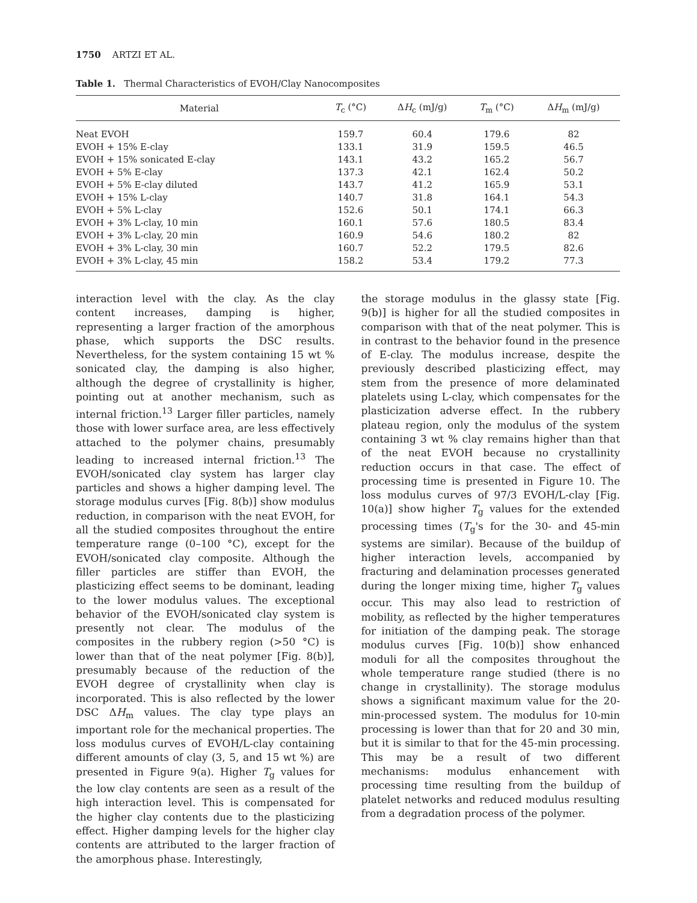1750 ARTZI ET AL.
Table 1. Thermal Characteristics of EVOH/Clay Nanocomposites
| Material | T<sub>c</sub> (°C) | Δ H<sub>c</sub> (mJ/g) | T<sub>m</sub> (°C) | Δ H<sub>m</sub> (mJ/g) |
| --- | --- | --- | --- | --- |
| Neat EVOH | 159.7 | 60.4 | 179.6 | 82 |
| EVOH + 15% E-clay | 133.1 | 31.9 | 159.5 | 46.5 |
| EVOH + 15% sonicated E-clay | 143.1 | 43.2 | 165.2 | 56.7 |
| EVOH + 5% E-clay | 137.3 | 42.1 | 162.4 | 50.2 |
| EVOH + 5% E-clay diluted | 143.7 | 41.2 | 165.9 | 53.1 |
| EVOH + 15% L-clay | 140.7 | 31.8 | 164.1 | 54.3 |
| EVOH + 5% L-clay | 152.6 | 50.1 | 174.1 | 66.3 |
| EVOH + 3% L-clay, 10 min | 160.1 | 57.6 | 180.5 | 83.4 |
| EVOH + 3% L-clay, 20 min | 160.9 | 54.6 | 180.2 | 82 |
| EVOH + 3% L-clay, 30 min | 160.7 | 52.2 | 179.5 | 82.6 |
| EVOH + 3% L-clay, 45 min | 158.2 | 53.4 | 179.2 | 77.3 |
interaction level with the clay. As the clay content increases, damping is higher, representing a larger fraction of the amorphous phase, which supports the DSC results. Nevertheless, for the system containing 15 wt % sonicated clay, the damping is also higher, although the degree of crystallinity is higher, pointing out at another mechanism, such as internal friction.<sup>13</sup> Larger filler particles, namely those with lower surface area, are less effectively attached to the polymer chains, presumably leading to increased internal friction.<sup>13</sup> The EVOH/sonicated clay system has larger clay particles and shows a higher damping level. The storage modulus curves [Fig. 8(b)] show modulus reduction, in comparison with the neat EVOH, for all the studied composites throughout the entire temperature range (0–100 °C), except for the EVOH/sonicated clay composite. Although the filler particles are stiffer than EVOH, the plasticizing effect seems to be dominant, leading to the lower modulus values. The exceptional behavior of the EVOH/sonicated clay system is presently not clear. The modulus of the composites in the rubbery region (>50 °C) is lower than that of the neat polymer [Fig. 8(b)], presumably because of the reduction of the EVOH degree of crystallinity when clay is incorporated. This is also reflected by the lower DSC ΔH<sub>m</sub> values. The clay type plays an important role for the mechanical properties. The loss modulus curves of EVOH/L-clay containing different amounts of clay (3, 5, and 15 wt %) are presented in Figure 9(a). Higher T<sub>g</sub> values for the low clay contents are seen as a result of the high interaction level. This is compensated for the higher clay contents due to the plasticizing effect. Higher damping levels for the higher clay contents are attributed to the larger fraction of the amorphous phase. Interestingly,
the storage modulus in the glassy state [Fig. 9(b)] is higher for all the studied composites in comparison with that of the neat polymer. This is in contrast to the behavior found in the presence of E-clay. The modulus increase, despite the previously described plasticizing effect, may stem from the presence of more delaminated platelets using L-clay, which compensates for the plasticization adverse effect. In the rubbery plateau region, only the modulus of the system containing 3 wt % clay remains higher than that of the neat EVOH because no crystallinity reduction occurs in that case. The effect of processing time is presented in Figure 10. The loss modulus curves of 97/3 EVOH/L-clay [Fig. 10(a)] show higher T<sub>g</sub> values for the extended processing times (T<sub>g</sub>'s for the 30- and 45-min systems are similar). Because of the buildup of higher interaction levels, accompanied by fracturing and delamination processes generated during the longer mixing time, higher T<sub>g</sub> values occur. This may also lead to restriction of mobility, as reflected by the higher temperatures for initiation of the damping peak. The storage modulus curves [Fig. 10(b)] show enhanced moduli for all the composites throughout the whole temperature range studied (there is no change in crystallinity). The storage modulus shows a significant maximum value for the 20-min-processed system. The modulus for 10-min processing is lower than that for 20 and 30 min, but it is similar to that for the 45-min processing. This may be a result of two different mechanisms: modulus enhancement with processing time resulting from the buildup of platelet networks and reduced modulus resulting from a degradation process of the polymer.